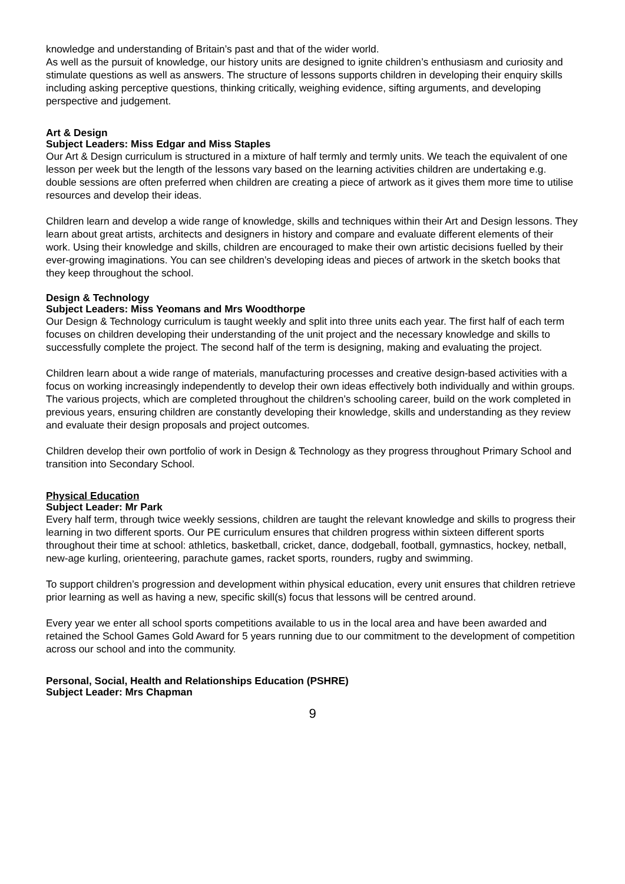knowledge and understanding of Britain’s past and that of the wider world.
As well as the pursuit of knowledge, our history units are designed to ignite children’s enthusiasm and curiosity and stimulate questions as well as answers. The structure of lessons supports children in developing their enquiry skills including asking perceptive questions, thinking critically, weighing evidence, sifting arguments, and developing perspective and judgement.
Art & Design
Subject Leaders: Miss Edgar and Miss Staples
Our Art & Design curriculum is structured in a mixture of half termly and termly units. We teach the equivalent of one lesson per week but the length of the lessons vary based on the learning activities children are undertaking e.g. double sessions are often preferred when children are creating a piece of artwork as it gives them more time to utilise resources and develop their ideas.
Children learn and develop a wide range of knowledge, skills and techniques within their Art and Design lessons. They learn about great artists, architects and designers in history and compare and evaluate different elements of their work. Using their knowledge and skills, children are encouraged to make their own artistic decisions fuelled by their ever-growing imaginations. You can see children’s developing ideas and pieces of artwork in the sketch books that they keep throughout the school.
Design & Technology
Subject Leaders: Miss Yeomans and Mrs Woodthorpe
Our Design & Technology curriculum is taught weekly and split into three units each year. The first half of each term focuses on children developing their understanding of the unit project and the necessary knowledge and skills to successfully complete the project. The second half of the term is designing, making and evaluating the project.
Children learn about a wide range of materials, manufacturing processes and creative design-based activities with a focus on working increasingly independently to develop their own ideas effectively both individually and within groups. The various projects, which are completed throughout the children’s schooling career, build on the work completed in previous years, ensuring children are constantly developing their knowledge, skills and understanding as they review and evaluate their design proposals and project outcomes.
Children develop their own portfolio of work in Design & Technology as they progress throughout Primary School and transition into Secondary School.
Physical Education
Subject Leader: Mr Park
Every half term, through twice weekly sessions, children are taught the relevant knowledge and skills to progress their learning in two different sports. Our PE curriculum ensures that children progress within sixteen different sports throughout their time at school: athletics, basketball, cricket, dance, dodgeball, football, gymnastics, hockey, netball, new-age kurling, orienteering, parachute games, racket sports, rounders, rugby and swimming.
To support children’s progression and development within physical education, every unit ensures that children retrieve prior learning as well as having a new, specific skill(s) focus that lessons will be centred around.
Every year we enter all school sports competitions available to us in the local area and have been awarded and retained the School Games Gold Award for 5 years running due to our commitment to the development of competition across our school and into the community.
Personal, Social, Health and Relationships Education (PSHRE)
Subject Leader: Mrs Chapman
9